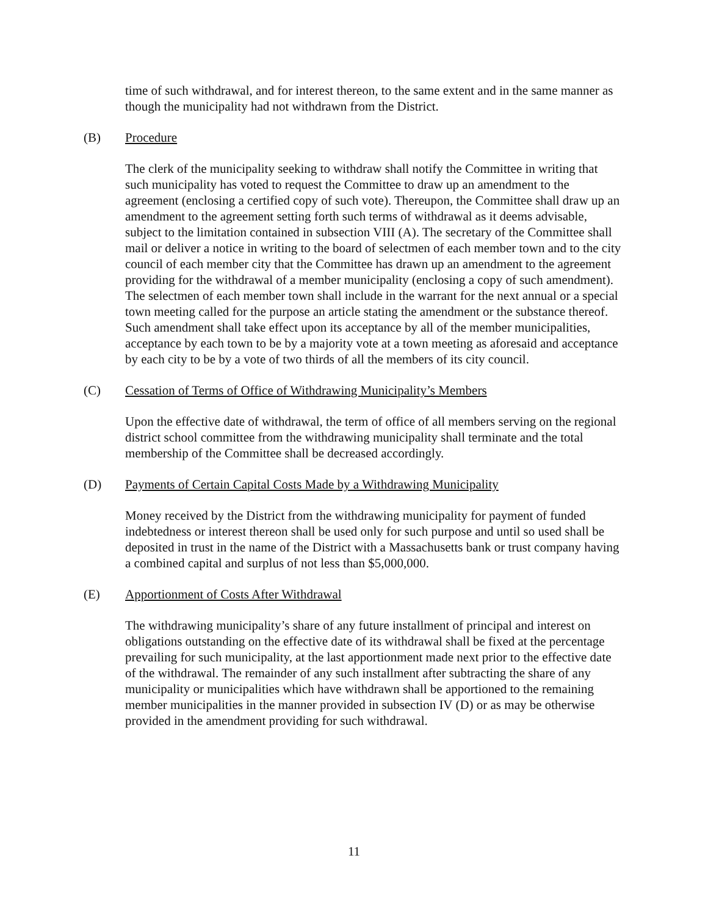time of such withdrawal, and for interest thereon, to the same extent and in the same manner as though the municipality had not withdrawn from the District.
(B) Procedure
The clerk of the municipality seeking to withdraw shall notify the Committee in writing that such municipality has voted to request the Committee to draw up an amendment to the agreement (enclosing a certified copy of such vote). Thereupon, the Committee shall draw up an amendment to the agreement setting forth such terms of withdrawal as it deems advisable, subject to the limitation contained in subsection VIII (A). The secretary of the Committee shall mail or deliver a notice in writing to the board of selectmen of each member town and to the city council of each member city that the Committee has drawn up an amendment to the agreement providing for the withdrawal of a member municipality (enclosing a copy of such amendment). The selectmen of each member town shall include in the warrant for the next annual or a special town meeting called for the purpose an article stating the amendment or the substance thereof. Such amendment shall take effect upon its acceptance by all of the member municipalities, acceptance by each town to be by a majority vote at a town meeting as aforesaid and acceptance by each city to be by a vote of two thirds of all the members of its city council.
(C) Cessation of Terms of Office of Withdrawing Municipality’s Members
Upon the effective date of withdrawal, the term of office of all members serving on the regional district school committee from the withdrawing municipality shall terminate and the total membership of the Committee shall be decreased accordingly.
(D) Payments of Certain Capital Costs Made by a Withdrawing Municipality
Money received by the District from the withdrawing municipality for payment of funded indebtedness or interest thereon shall be used only for such purpose and until so used shall be deposited in trust in the name of the District with a Massachusetts bank or trust company having a combined capital and surplus of not less than $5,000,000.
(E) Apportionment of Costs After Withdrawal
The withdrawing municipality’s share of any future installment of principal and interest on obligations outstanding on the effective date of its withdrawal shall be fixed at the percentage prevailing for such municipality, at the last apportionment made next prior to the effective date of the withdrawal. The remainder of any such installment after subtracting the share of any municipality or municipalities which have withdrawn shall be apportioned to the remaining member municipalities in the manner provided in subsection IV (D) or as may be otherwise provided in the amendment providing for such withdrawal.
11